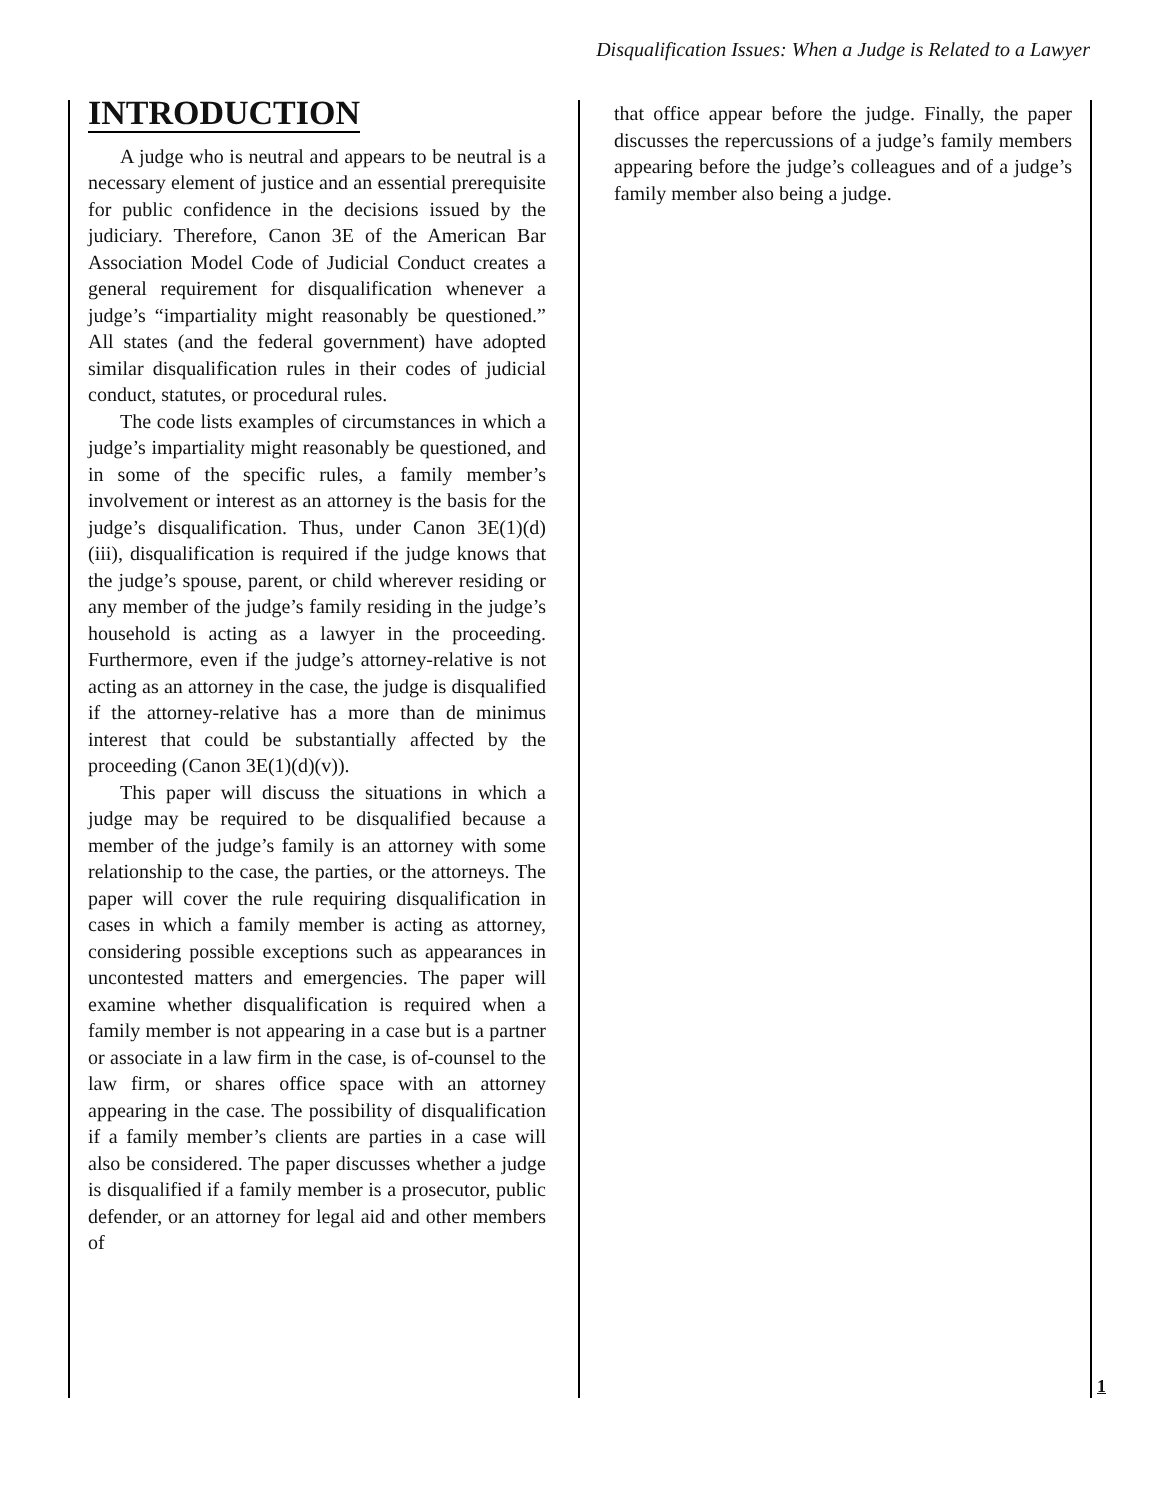Disqualification Issues: When a Judge is Related to a Lawyer
INTRODUCTION
A judge who is neutral and appears to be neutral is a necessary element of justice and an essential prerequisite for public confidence in the decisions issued by the judiciary. Therefore, Canon 3E of the American Bar Association Model Code of Judicial Conduct creates a general requirement for disqualification whenever a judge’s “impartiality might reasonably be questioned.” All states (and the federal government) have adopted similar disqualification rules in their codes of judicial conduct, statutes, or procedural rules.
The code lists examples of circumstances in which a judge’s impartiality might reasonably be questioned, and in some of the specific rules, a family member’s involvement or interest as an attorney is the basis for the judge’s disqualification. Thus, under Canon 3E(1)(d)(iii), disqualification is required if the judge knows that the judge’s spouse, parent, or child wherever residing or any member of the judge’s family residing in the judge’s household is acting as a lawyer in the proceeding. Furthermore, even if the judge’s attorney-relative is not acting as an attorney in the case, the judge is disqualified if the attorney-relative has a more than de minimus interest that could be substantially affected by the proceeding (Canon 3E(1)(d)(v)).
This paper will discuss the situations in which a judge may be required to be disqualified because a member of the judge’s family is an attorney with some relationship to the case, the parties, or the attorneys. The paper will cover the rule requiring disqualification in cases in which a family member is acting as attorney, considering possible exceptions such as appearances in uncontested matters and emergencies. The paper will examine whether disqualification is required when a family member is not appearing in a case but is a partner or associate in a law firm in the case, is of-counsel to the law firm, or shares office space with an attorney appearing in the case. The possibility of disqualification if a family member’s clients are parties in a case will also be considered. The paper discusses whether a judge is disqualified if a family member is a prosecutor, public defender, or an attorney for legal aid and other members of
that office appear before the judge. Finally, the paper discusses the repercussions of a judge’s family members appearing before the judge’s colleagues and of a judge’s family member also being a judge.
1